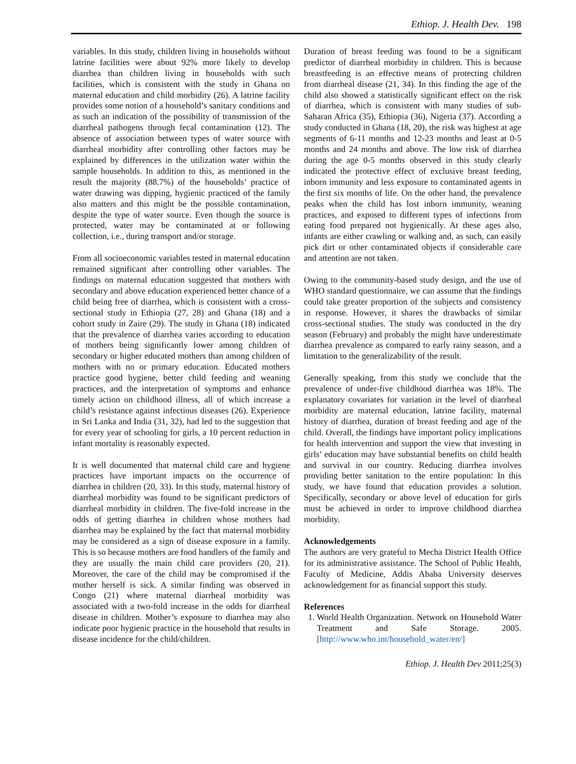Ethiop. J. Health Dev. 198
variables. In this study, children living in households without latrine facilities were about 92% more likely to develop diarrhea than children living in households with such facilities, which is consistent with the study in Ghana on maternal education and child morbidity (26). A latrine facility provides some notion of a household’s sanitary conditions and as such an indication of the possibility of transmission of the diarrheal pathogens through fecal contamination (12). The absence of association between types of water source with diarrheal morbidity after controlling other factors may be explained by differences in the utilization water within the sample households. In addition to this, as mentioned in the result the majority (88.7%) of the households’ practice of water drawing was dipping, hygienic practiced of the family also matters and this might be the possible contamination, despite the type of water source. Even though the source is protected, water may be contaminated at or following collection, i.e., during transport and/or storage.
From all socioeconomic variables tested in maternal education remained significant after controlling other variables. The findings on maternal education suggested that mothers with secondary and above education experienced better chance of a child being free of diarrhea, which is consistent with a cross-sectional study in Ethiopia (27, 28) and Ghana (18) and a cohort study in Zaire (29). The study in Ghana (18) indicated that the prevalence of diarrhea varies according to education of mothers being significantly lower among children of secondary or higher educated mothers than among children of mothers with no or primary education. Educated mothers practice good hygiene, better child feeding and weaning practices, and the interpretation of symptoms and enhance timely action on childhood illness, all of which increase a child’s resistance against infectious diseases (26). Experience in Sri Lanka and India (31, 32), had led to the suggestion that for every year of schooling for girls, a 10 percent reduction in infant mortality is reasonably expected.
It is well documented that maternal child care and hygiene practices have important impacts on the occurrence of diarrhea in children (20, 33). In this study, maternal history of diarrheal morbidity was found to be significant predictors of diarrheal morbidity in children. The five-fold increase in the odds of getting diarrhea in children whose mothers had diarrhea may be explained by the fact that maternal morbidity may be considered as a sign of disease exposure in a family. This is so because mothers are food handlers of the family and they are usually the main child care providers (20, 21). Moreover, the care of the child may be compromised if the mother herself is sick. A similar finding was observed in Congo (21) where maternal diarrheal morbidity was associated with a two-fold increase in the odds for diarrheal disease in children. Mother’s exposure to diarrhea may also indicate poor hygienic practice in the household that results in disease incidence for the child/children.
Duration of breast feeding was found to be a significant predictor of diarrheal morbidity in children. This is because breastfeeding is an effective means of protecting children from diarrheal disease (21, 34). In this finding the age of the child also showed a statistically significant effect on the risk of diarrhea, which is consistent with many studies of sub-Saharan Africa (35), Ethiopia (36), Nigeria (37). According a study conducted in Ghana (18, 20), the risk was highest at age segments of 6-11 months and 12-23 months and least at 0-5 months and 24 months and above. The low risk of diarrhea during the age 0-5 months observed in this study clearly indicated the protective effect of exclusive breast feeding, inborn immunity and less exposure to contaminated agents in the first six months of life. On the other hand, the prevalence peaks when the child has lost inborn immunity, weaning practices, and exposed to different types of infections from eating food prepared not hygienically. At these ages also, infants are either crawling or walking and, as such, can easily pick dirt or other contaminated objects if considerable care and attention are not taken.
Owing to the community-based study design, and the use of WHO standard questionnaire, we can assume that the findings could take greater proportion of the subjects and consistency in response. However, it shares the drawbacks of similar cross-sectional studies. The study was conducted in the dry season (February) and probably the might have underestimate diarrhea prevalence as compared to early rainy season, and a limitation to the generalizability of the result.
Generally speaking, from this study we conclude that the prevalence of under-five childhood diarrhea was 18%. The explanatory covariates for variation in the level of diarrheal morbidity are maternal education, latrine facility, maternal history of diarrhea, duration of breast feeding and age of the child. Overall, the findings have important policy implications for health intervention and support the view that investing in girls’ education may have substantial benefits on child health and survival in our country. Reducing diarrhea involves providing better sanitation to the entire population: In this study, we have found that education provides a solution. Specifically, secondary or above level of education for girls must be achieved in order to improve childhood diarrhea morbidity.
Acknowledgements
The authors are very grateful to Mecha District Health Office for its administrative assistance. The School of Public Health, Faculty of Medicine, Addis Ababa University deserves acknowledgement for as financial support this study.
References
1. World Health Organization. Network on Household Water Treatment and Safe Storage. 2005. [http://www.who.int/household_water/en/]
Ethiop. J. Health Dev 2011;25(3)